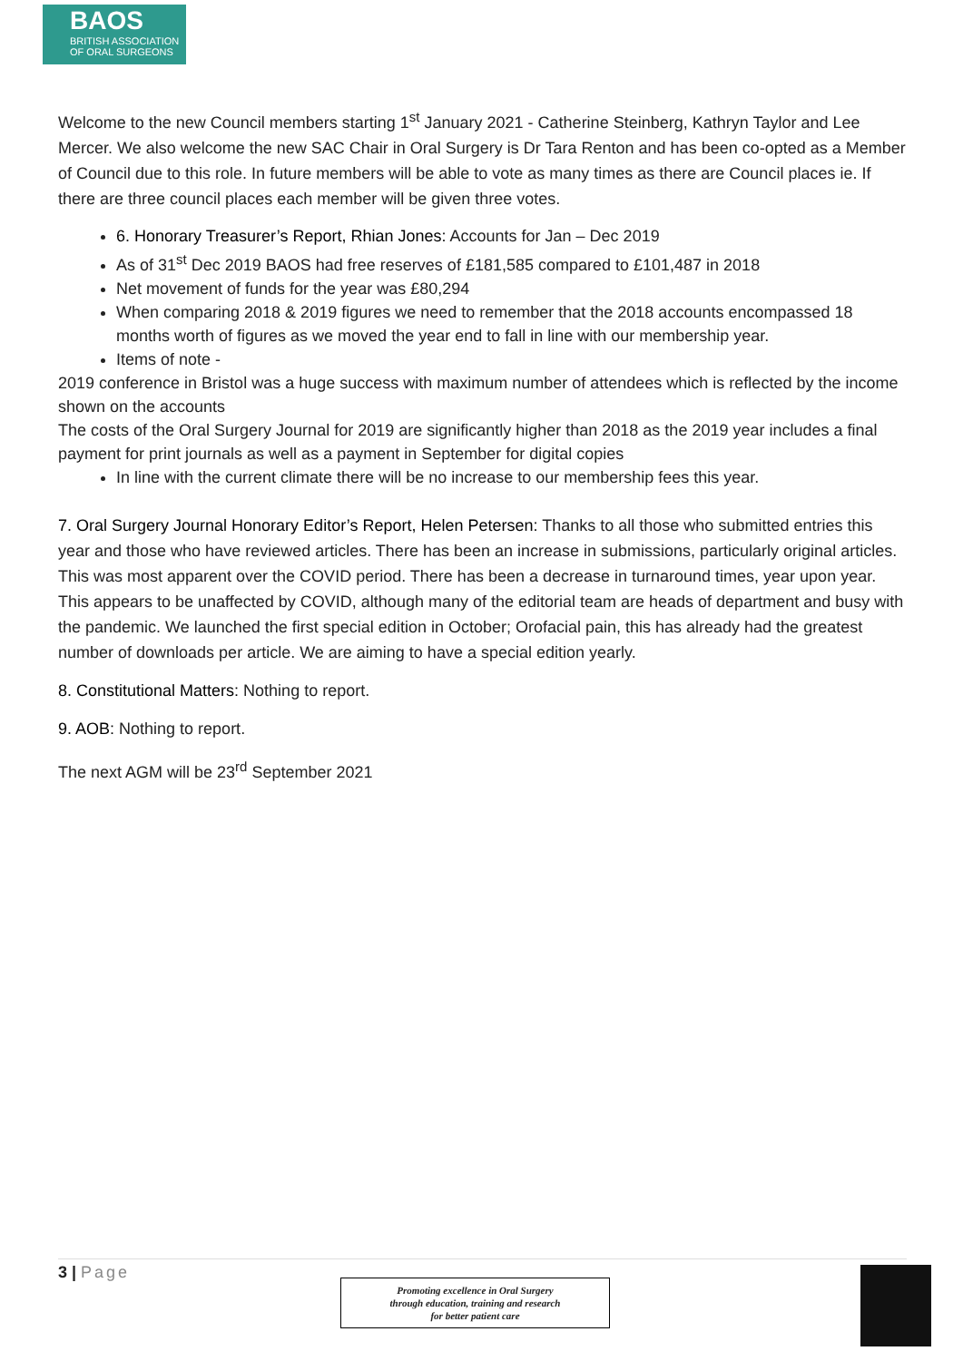BAOS
BRITISH ASSOCIATION
OF ORAL SURGEONS
Welcome to the new Council members starting 1<sup>st</sup> January 2021 - Catherine Steinberg, Kathryn Taylor and Lee Mercer. We also welcome the new SAC Chair in Oral Surgery is Dr Tara Renton and has been co-opted as a Member of Council due to this role. In future members will be able to vote as many times as there are Council places ie. If there are three council places each member will be given three votes.
6. Honorary Treasurer’s Report, Rhian Jones: Accounts for Jan – Dec 2019
As of 31<sup>st</sup> Dec 2019 BAOS had free reserves of £181,585 compared to £101,487 in 2018
Net movement of funds for the year was £80,294
When comparing 2018 & 2019 figures we need to remember that the 2018 accounts encompassed 18 months worth of figures as we moved the year end to fall in line with our membership year.
Items of note -
2019 conference in Bristol was a huge success with maximum number of attendees which is reflected by the income shown on the accounts
The costs of the Oral Surgery Journal for 2019 are significantly higher than 2018 as the 2019 year includes a final payment for print journals as well as a payment in September for digital copies
In line with the current climate there will be no increase to our membership fees this year.
7. Oral Surgery Journal Honorary Editor’s Report, Helen Petersen: Thanks to all those who submitted entries this year and those who have reviewed articles. There has been an increase in submissions, particularly original articles. This was most apparent over the COVID period. There has been a decrease in turnaround times, year upon year. This appears to be unaffected by COVID, although many of the editorial team are heads of department and busy with the pandemic. We launched the first special edition in October; Orofacial pain, this has already had the greatest number of downloads per article. We are aiming to have a special edition yearly.
8. Constitutional Matters: Nothing to report.
9. AOB: Nothing to report.
The next AGM will be 23<sup>rd</sup> September 2021
3 | Page
Promoting excellence in Oral Surgery
through education, training and research
for better patient care